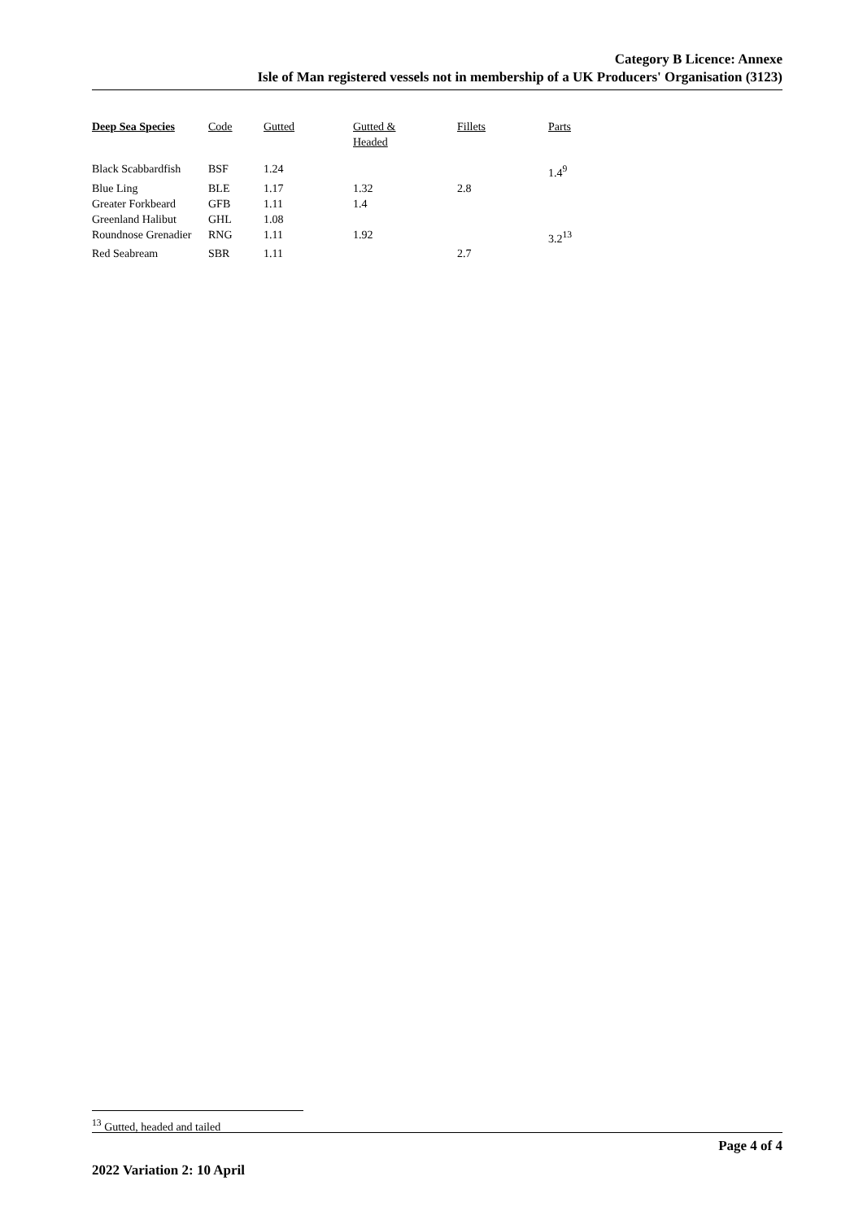Category B Licence: Annexe
Isle of Man registered vessels not in membership of a UK Producers' Organisation (3123)
| Deep Sea Species | Code | Gutted | Gutted & Headed | Fillets | Parts |
| --- | --- | --- | --- | --- | --- |
| Black Scabbardfish | BSF | 1.24 | | | 1.4<sup>9</sup> |
| Blue Ling | BLE | 1.17 | 1.32 | 2.8 | |
| Greater Forkbeard | GFB | 1.11 | 1.4 | | |
| Greenland Halibut | GHL | 1.08 | | | |
| Roundnose Grenadier | RNG | 1.11 | 1.92 | | 3.2<sup>13</sup> |
| Red Seabream | SBR | 1.11 | | 2.7 | |
<sup>13</sup> Gutted, headed and tailed
Page 4 of 4
2022 Variation 2: 10 April